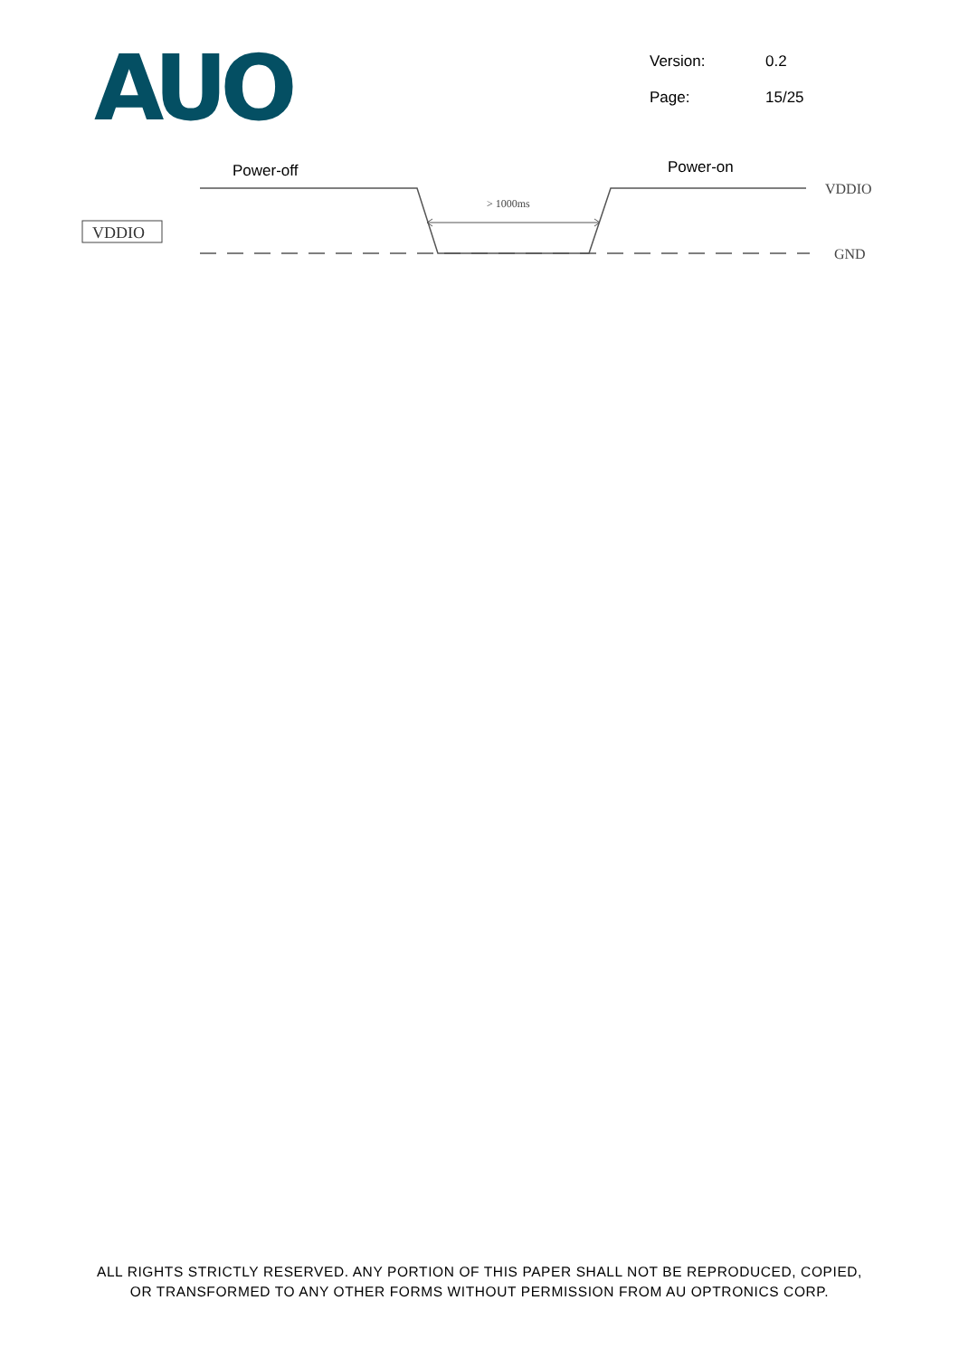AUO
Version: 0.2
Page: 15/25
Power-off
Power-on
VDDIO
GND
VDDIO
> 1000ms
ALL RIGHTS STRICTLY RESERVED. ANY PORTION OF THIS PAPER SHALL NOT BE REPRODUCED, COPIED,
OR TRANSFORMED TO ANY OTHER FORMS WITHOUT PERMISSION FROM AU OPTRONICS CORP.